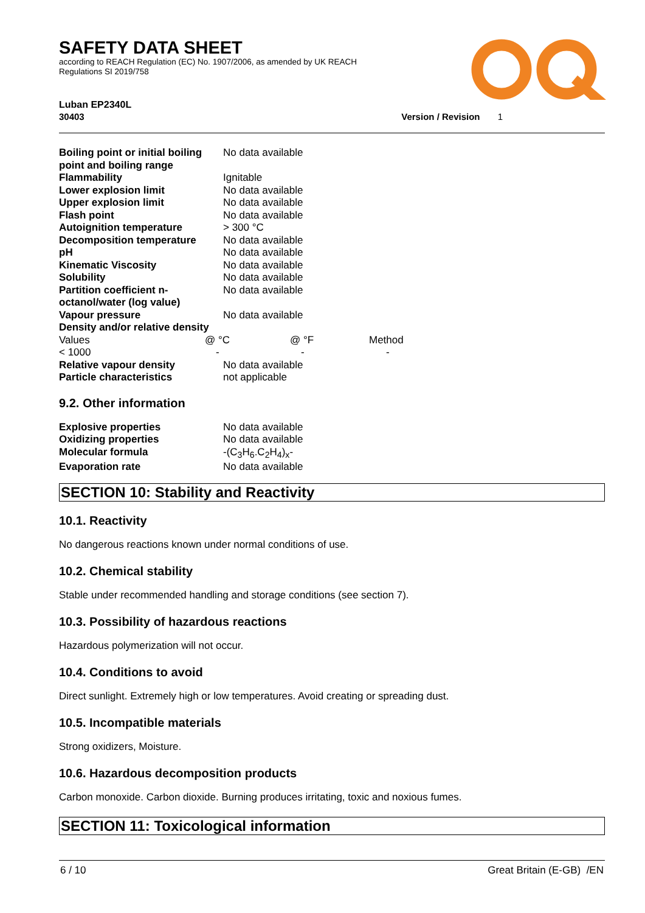SAFETY DATA SHEET
according to REACH Regulation (EC) No. 1907/2006, as amended by UK REACH Regulations SI 2019/758
Luban EP2340L
30403 Version / Revision 1
| Boiling point or initial boiling point and boiling range | No data available |
| Flammability | Ignitable |
| Lower explosion limit | No data available |
| Upper explosion limit | No data available |
| Flash point | No data available |
| Autoignition temperature | > 300 °C |
| Decomposition temperature | No data available |
| pH | No data available |
| Kinematic Viscosity | No data available |
| Solubility | No data available |
| Partition coefficient n-octanol/water (log value) | No data available |
| Vapour pressure | No data available |
| Density and/or relative density | |
| Values | @ °C | @ °F | Method |
| < 1000 | - | - | - |
| Relative vapour density | No data available |
| Particle characteristics | not applicable |
9.2. Other information
| Explosive properties | No data available |
| Oxidizing properties | No data available |
| Molecular formula | -(C<sub>3</sub>H<sub>6</sub>.C<sub>2</sub>H<sub>4</sub>)<sub>x</sub>- |
| Evaporation rate | No data available |
SECTION 10: Stability and Reactivity
10.1. Reactivity
No dangerous reactions known under normal conditions of use.
10.2. Chemical stability
Stable under recommended handling and storage conditions (see section 7).
10.3. Possibility of hazardous reactions
Hazardous polymerization will not occur.
10.4. Conditions to avoid
Direct sunlight. Extremely high or low temperatures. Avoid creating or spreading dust.
10.5. Incompatible materials
Strong oxidizers, Moisture.
10.6. Hazardous decomposition products
Carbon monoxide. Carbon dioxide. Burning produces irritating, toxic and noxious fumes.
SECTION 11: Toxicological information
6 / 10 Great Britain (E-GB) /EN